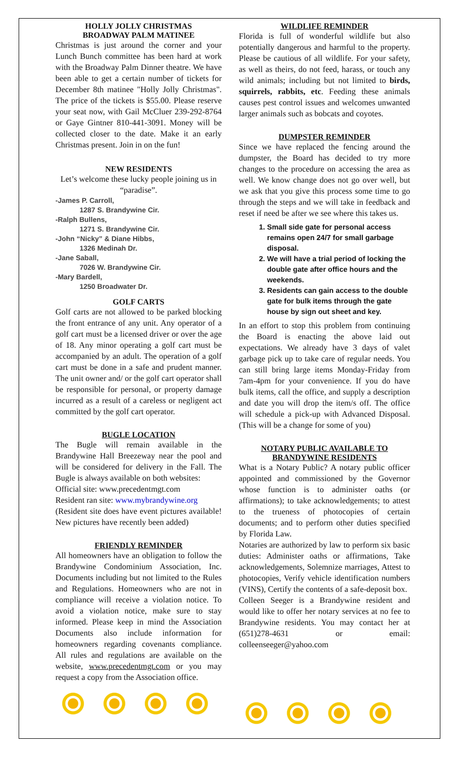HOLLY JOLLY CHRISTMAS
BROADWAY PALM MATINEE
Christmas is just around the corner and your Lunch Bunch committee has been hard at work with the Broadway Palm Dinner theatre. We have been able to get a certain number of tickets for December 8th matinee "Holly Jolly Christmas". The price of the tickets is $55.00. Please reserve your seat now, with Gail McCluer 239-292-8764 or Gaye Gintner 810-441-3091. Money will be collected closer to the date. Make it an early Christmas present. Join in on the fun!
NEW RESIDENTS
Let’s welcome these lucky people joining us in “paradise”.
-James P. Carroll,
1287 S. Brandywine Cir.
-Ralph Bullens,
1271 S. Brandywine Cir.
-John “Nicky” & Diane Hibbs,
1326 Medinah Dr.
-Jane Saball,
7026 W. Brandywine Cir.
-Mary Bardell,
1250 Broadwater Dr.
GOLF CARTS
Golf carts are not allowed to be parked blocking the front entrance of any unit. Any operator of a golf cart must be a licensed driver or over the age of 18. Any minor operating a golf cart must be accompanied by an adult. The operation of a golf cart must be done in a safe and prudent manner. The unit owner and/ or the golf cart operator shall be responsible for personal, or property damage incurred as a result of a careless or negligent act committed by the golf cart operator.
BUGLE LOCATION
The Bugle will remain available in the Brandywine Hall Breezeway near the pool and will be considered for delivery in the Fall. The Bugle is always available on both websites:
Official site: www.precedentmgt.com
Resident ran site: www.mybrandywine.org
(Resident site does have event pictures available! New pictures have recently been added)
FRIENDLY REMINDER
All homeowners have an obligation to follow the Brandywine Condominium Association, Inc. Documents including but not limited to the Rules and Regulations. Homeowners who are not in compliance will receive a violation notice. To avoid a violation notice, make sure to stay informed. Please keep in mind the Association Documents also include information for homeowners regarding covenants compliance. All rules and regulations are available on the website, www.precedentmgt.com or you may request a copy from the Association office.
WILDLIFE REMINDER
Florida is full of wonderful wildlife but also potentially dangerous and harmful to the property. Please be cautious of all wildlife. For your safety, as well as theirs, do not feed, harass, or touch any wild animals; including but not limited to birds, squirrels, rabbits, etc. Feeding these animals causes pest control issues and welcomes unwanted larger animals such as bobcats and coyotes.
DUMPSTER REMINDER
Since we have replaced the fencing around the dumpster, the Board has decided to try more changes to the procedure on accessing the area as well. We know change does not go over well, but we ask that you give this process some time to go through the steps and we will take in feedback and reset if need be after we see where this takes us.
1. Small side gate for personal access remains open 24/7 for small garbage disposal.
2. We will have a trial period of locking the double gate after office hours and the weekends.
3. Residents can gain access to the double gate for bulk items through the gate house by sign out sheet and key.
In an effort to stop this problem from continuing the Board is enacting the above laid out expectations. We already have 3 days of valet garbage pick up to take care of regular needs. You can still bring large items Monday-Friday from 7am-4pm for your convenience. If you do have bulk items, call the office, and supply a description and date you will drop the item/s off. The office will schedule a pick-up with Advanced Disposal. (This will be a change for some of you)
NOTARY PUBLIC AVAILABLE TO BRANDYWINE RESIDENTS
What is a Notary Public? A notary public officer appointed and commissioned by the Governor whose function is to administer oaths (or affirmations); to take acknowledgements; to attest to the trueness of photocopies of certain documents; and to perform other duties specified by Florida Law.
Notaries are authorized by law to perform six basic duties: Administer oaths or affirmations, Take acknowledgements, Solemnize marriages, Attest to photocopies, Verify vehicle identification numbers (VINS), Certify the contents of a safe-deposit box.
Colleen Seeger is a Brandywine resident and would like to offer her notary services at no fee to Brandywine residents. You may contact her at (651)278-4631 or email: colleenseeger@yahoo.com